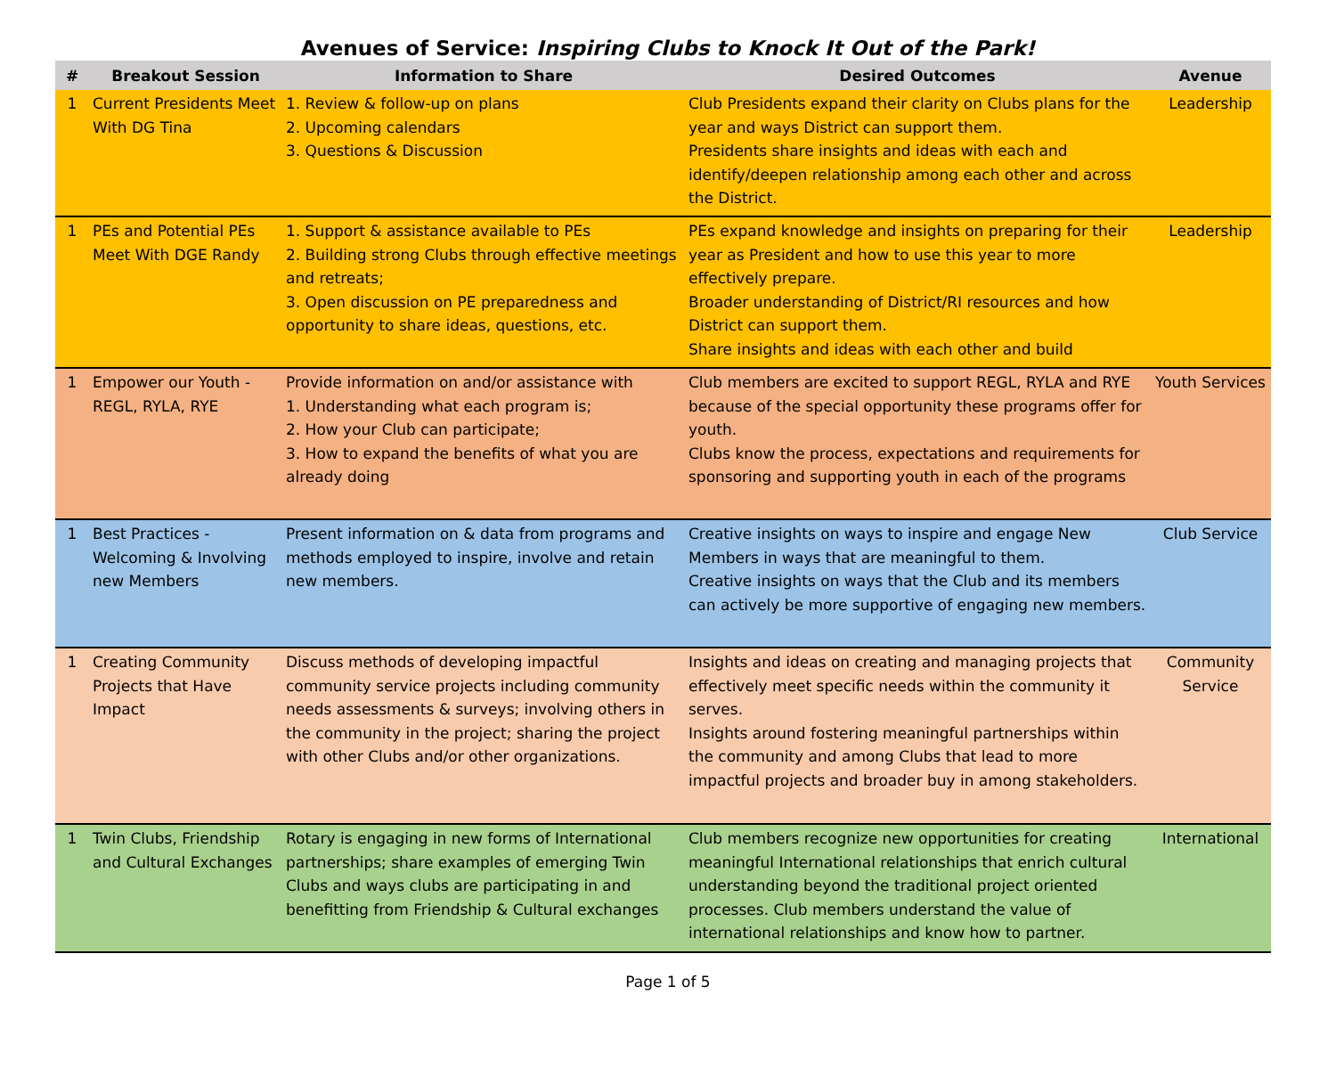Avenues of Service: Inspiring Clubs to Knock It Out of the Park!
| # | Breakout Session | Information to Share | Desired Outcomes | Avenue |
| --- | --- | --- | --- | --- |
| 1 | Current Presidents Meet With DG Tina | 1. Review & follow-up on plans 2. Upcoming calendars 3. Questions & Discussion | Club Presidents expand their clarity on Clubs plans for the year and ways District can support them. Presidents share insights and ideas with each and identify/deepen relationship among each other and across the District. | Leadership |
| 1 | PEs and Potential PEs Meet With DGE Randy | 1. Support & assistance available to PEs 2. Building strong Clubs through effective meetings and retreats; 3. Open discussion on PE preparedness and opportunity to share ideas, questions, etc. | PEs expand knowledge and insights on preparing for their year as President and how to use this year to more effectively prepare. Broader understanding of District/RI resources and how District can support them. Share insights and ideas with each other and build | Leadership |
| 1 | Empower our Youth - REGL, RYLA, RYE | Provide information on and/or assistance with 1. Understanding what each program is; 2. How your Club can participate; 3. How to expand the benefits of what you are already doing | Club members are excited to support REGL, RYLA and RYE because of the special opportunity these programs offer for youth. Clubs know the process, expectations and requirements for sponsoring and supporting youth in each of the programs | Youth Services |
| 1 | Best Practices - Welcoming & Involving new Members | Present information on & data from programs and methods employed to inspire, involve and retain new members. | Creative insights on ways to inspire and engage New Members in ways that are meaningful to them. Creative insights on ways that the Club and its members can actively be more supportive of engaging new members. | Club Service |
| 1 | Creating Community Projects that Have Impact | Discuss methods of developing impactful community service projects including community needs assessments & surveys; involving others in the community in the project; sharing the project with other Clubs and/or other organizations. | Insights and ideas on creating and managing projects that effectively meet specific needs within the community it serves. Insights around fostering meaningful partnerships within the community and among Clubs that lead to more impactful projects and broader buy in among stakeholders. | Community Service |
| 1 | Twin Clubs, Friendship and Cultural Exchanges | Rotary is engaging in new forms of International partnerships; share examples of emerging Twin Clubs and ways clubs are participating in and benefitting from Friendship & Cultural exchanges | Club members recognize new opportunities for creating meaningful International relationships that enrich cultural understanding beyond the traditional project oriented processes. Club members understand the value of international relationships and know how to partner. | International |
Page 1 of 5